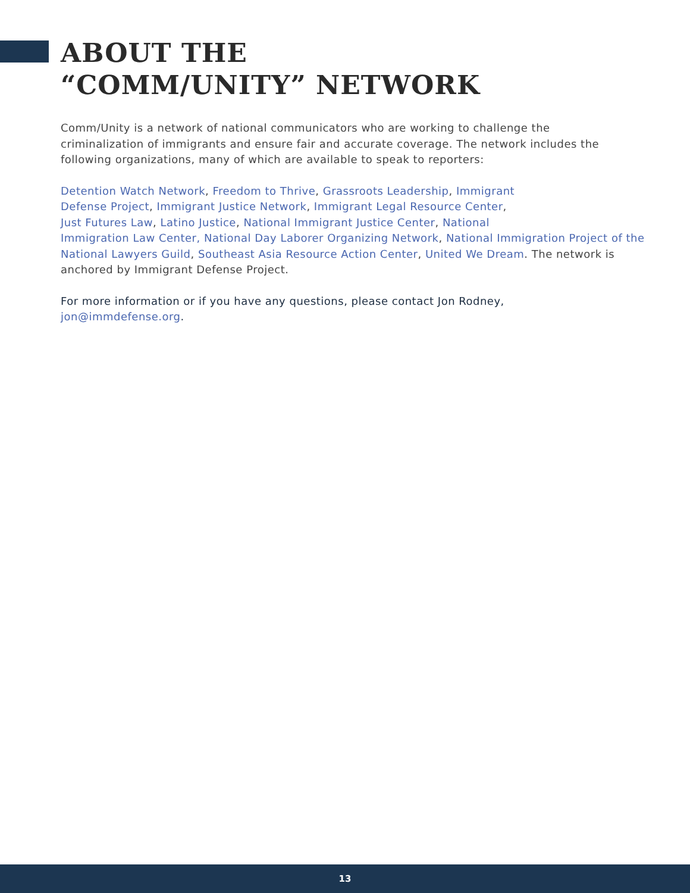ABOUT THE
“COMM/UNITY” NETWORK
Comm/Unity is a network of national communicators who are working to challenge the
criminalization of immigrants and ensure fair and accurate coverage. The network includes the following organizations, many of which are available to speak to reporters:
Detention Watch Network, Freedom to Thrive, Grassroots Leadership, Immigrant
Defense Project, Immigrant Justice Network, Immigrant Legal Resource Center,
Just Futures Law, Latino Justice, National Immigrant Justice Center, National
Immigration Law Center, National Day Laborer Organizing Network, National Immigration Project of the National Lawyers Guild, Southeast Asia Resource Action Center, United We Dream. The network is anchored by Immigrant Defense Project.
For more information or if you have any questions, please contact Jon Rodney,
jon@immdefense.org.
13